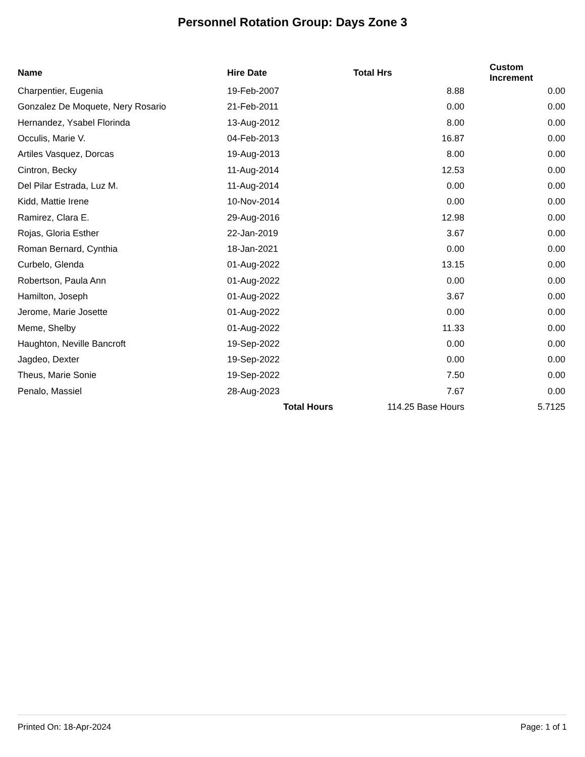Personnel Rotation Group: Days Zone 3
| Name | Hire Date | Total Hrs | Custom Increment |
| --- | --- | --- | --- |
| Charpentier, Eugenia | 19-Feb-2007 | 8.88 | 0.00 |
| Gonzalez De Moquete, Nery Rosario | 21-Feb-2011 | 0.00 | 0.00 |
| Hernandez, Ysabel Florinda | 13-Aug-2012 | 8.00 | 0.00 |
| Occulis, Marie V. | 04-Feb-2013 | 16.87 | 0.00 |
| Artiles Vasquez, Dorcas | 19-Aug-2013 | 8.00 | 0.00 |
| Cintron, Becky | 11-Aug-2014 | 12.53 | 0.00 |
| Del Pilar Estrada, Luz M. | 11-Aug-2014 | 0.00 | 0.00 |
| Kidd, Mattie Irene | 10-Nov-2014 | 0.00 | 0.00 |
| Ramirez, Clara E. | 29-Aug-2016 | 12.98 | 0.00 |
| Rojas, Gloria Esther | 22-Jan-2019 | 3.67 | 0.00 |
| Roman Bernard, Cynthia | 18-Jan-2021 | 0.00 | 0.00 |
| Curbelo, Glenda | 01-Aug-2022 | 13.15 | 0.00 |
| Robertson, Paula Ann | 01-Aug-2022 | 0.00 | 0.00 |
| Hamilton, Joseph | 01-Aug-2022 | 3.67 | 0.00 |
| Jerome, Marie Josette | 01-Aug-2022 | 0.00 | 0.00 |
| Meme, Shelby | 01-Aug-2022 | 11.33 | 0.00 |
| Haughton, Neville Bancroft | 19-Sep-2022 | 0.00 | 0.00 |
| Jagdeo, Dexter | 19-Sep-2022 | 0.00 | 0.00 |
| Theus, Marie Sonie | 19-Sep-2022 | 7.50 | 0.00 |
| Penalo, Massiel | 28-Aug-2023 | 7.67 | 0.00 |
| | Total Hours | 114.25 Base Hours | 5.7125 |
Printed On: 18-Apr-2024 Page: 1 of 1